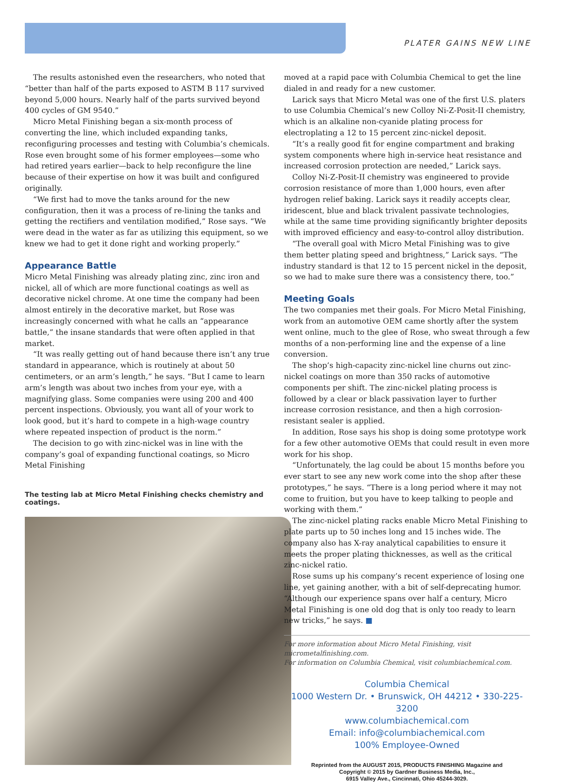PLATER GAINS NEW LINE
The results astonished even the researchers, who noted that “better than half of the parts exposed to ASTM B 117 survived beyond 5,000 hours. Nearly half of the parts survived beyond 400 cycles of GM 9540.”
Micro Metal Finishing began a six-month process of converting the line, which included expanding tanks, reconfiguring processes and testing with Columbia’s chemicals. Rose even brought some of his former employees—some who had retired years earlier—back to help reconfigure the line because of their expertise on how it was built and configured originally.
“We first had to move the tanks around for the new configuration, then it was a process of re-lining the tanks and getting the rectifiers and ventilation modified,” Rose says. “We were dead in the water as far as utilizing this equipment, so we knew we had to get it done right and working properly.”
Appearance Battle
Micro Metal Finishing was already plating zinc, zinc iron and nickel, all of which are more functional coatings as well as decorative nickel chrome. At one time the company had been almost entirely in the decorative market, but Rose was increasingly concerned with what he calls an “appearance battle,” the insane standards that were often applied in that market.
“It was really getting out of hand because there isn’t any true standard in appearance, which is routinely at about 50 centimeters, or an arm’s length,” he says. “But I came to learn arm’s length was about two inches from your eye, with a magnifying glass. Some companies were using 200 and 400 percent inspections. Obviously, you want all of your work to look good, but it’s hard to compete in a high-wage country where repeated inspection of product is the norm.”
The decision to go with zinc-nickel was in line with the company’s goal of expanding functional coatings, so Micro Metal Finishing
The testing lab at Micro Metal Finishing checks chemistry and coatings.
moved at a rapid pace with Columbia Chemical to get the line dialed in and ready for a new customer.
Larick says that Micro Metal was one of the first U.S. platers to use Columbia Chemical’s new Colloy Ni-Z-Posit-II chemistry, which is an alkaline non-cyanide plating process for electroplating a 12 to 15 percent zinc-nickel deposit.
“It’s a really good fit for engine compartment and braking system components where high in-service heat resistance and increased corrosion protection are needed,” Larick says.
Colloy Ni-Z-Posit-II chemistry was engineered to provide corrosion resistance of more than 1,000 hours, even after hydrogen relief baking. Larick says it readily accepts clear, iridescent, blue and black trivalent passivate technologies, while at the same time providing significantly brighter deposits with improved efficiency and easy-to-control alloy distribution.
“The overall goal with Micro Metal Finishing was to give them better plating speed and brightness,” Larick says. “The industry standard is that 12 to 15 percent nickel in the deposit, so we had to make sure there was a consistency there, too.”
Meeting Goals
The two companies met their goals. For Micro Metal Finishing, work from an automotive OEM came shortly after the system went online, much to the glee of Rose, who sweat through a few months of a non-performing line and the expense of a line conversion.
The shop’s high-capacity zinc-nickel line churns out zinc-nickel coatings on more than 350 racks of automotive components per shift. The zinc-nickel plating process is followed by a clear or black passivation layer to further increase corrosion resistance, and then a high corrosion-resistant sealer is applied.
In addition, Rose says his shop is doing some prototype work for a few other automotive OEMs that could result in even more work for his shop.
“Unfortunately, the lag could be about 15 months before you ever start to see any new work come into the shop after these prototypes,” he says. “There is a long period where it may not come to fruition, but you have to keep talking to people and working with them.”
The zinc-nickel plating racks enable Micro Metal Finishing to plate parts up to 50 inches long and 15 inches wide. The company also has X-ray analytical capabilities to ensure it meets the proper plating thicknesses, as well as the critical zinc-nickel ratio.
Rose sums up his company’s recent experience of losing one line, yet gaining another, with a bit of self-deprecating humor. “Although our experience spans over half a century, Micro Metal Finishing is one old dog that is only too ready to learn new tricks,” he says. ■
For more information about Micro Metal Finishing, visit micrometalfinishing.com.
For information on Columbia Chemical, visit columbiachemical.com.
Columbia Chemical
1000 Western Dr. • Brunswick, OH 44212 • 330-225-3200
www.columbiachemical.com
Email: info@columbiachemical.com
100% Employee-Owned
Reprinted from the AUGUST 2015, PRODUCTS FINISHING Magazine and
Copyright © 2015 by Gardner Business Media, Inc.,
6915 Valley Ave., Cincinnati, Ohio 45244-3029.